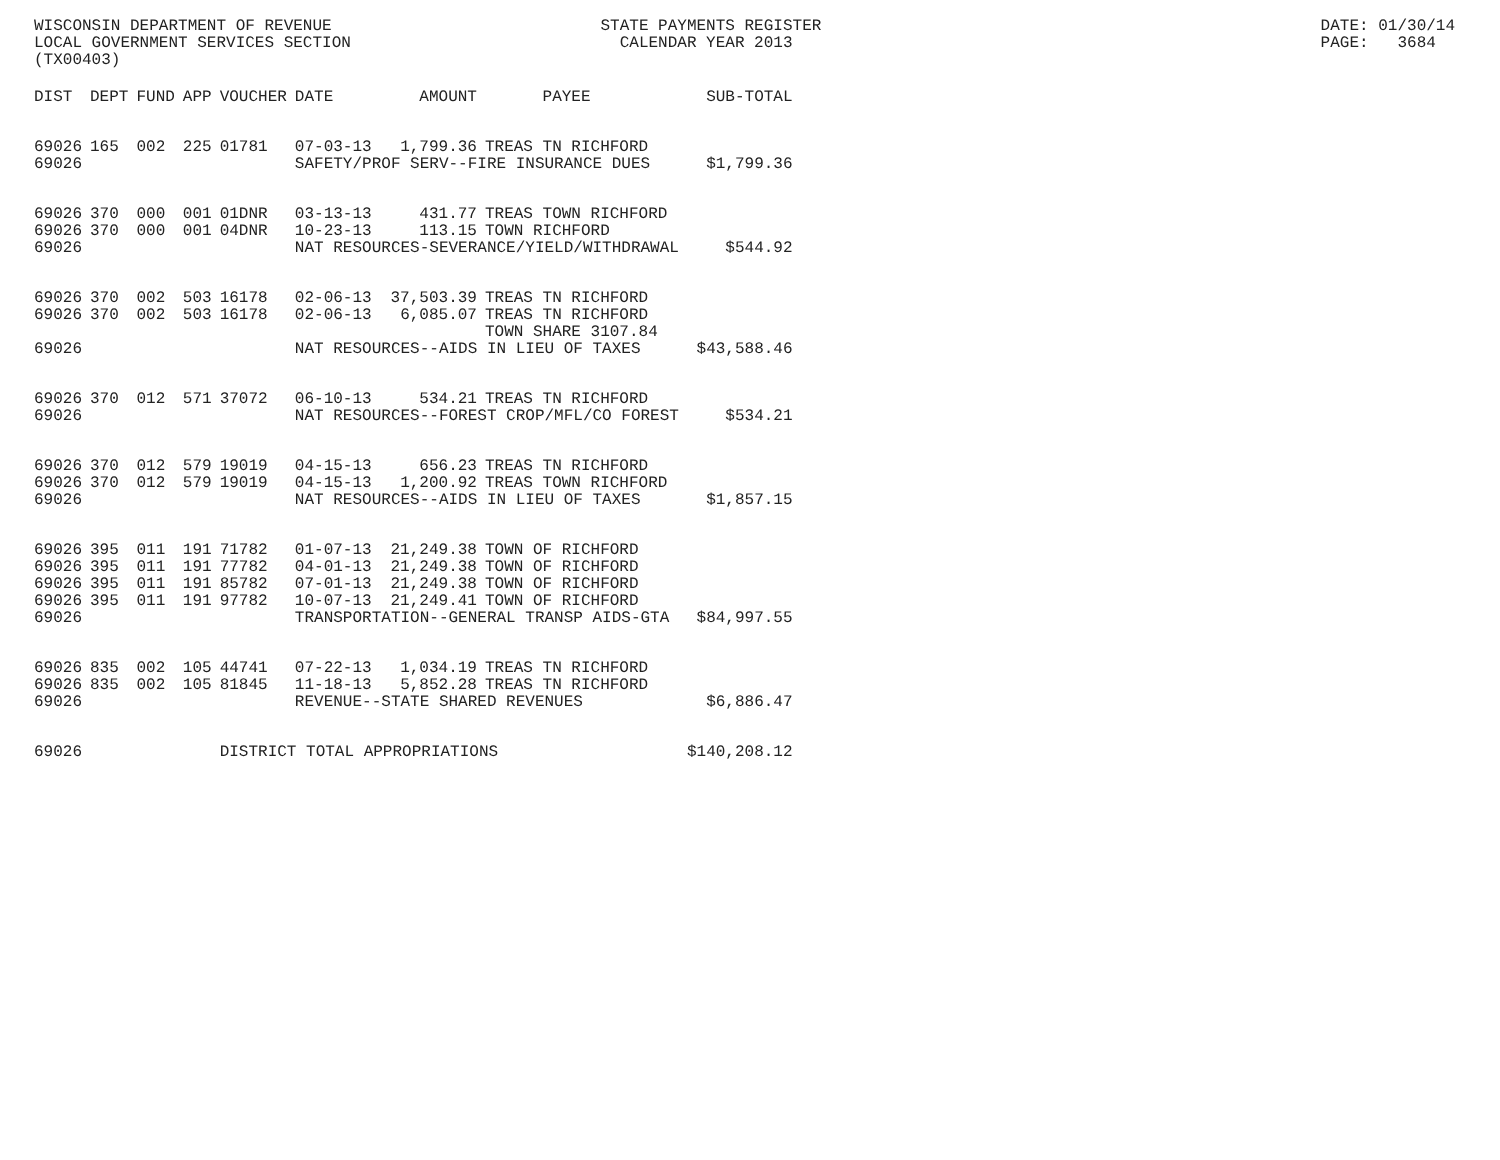WISCONSIN DEPARTMENT OF REVENUE STATE PAYMENTS REGISTER DATE: 01/30/14
LOCAL GOVERNMENT SERVICES SECTION CALENDAR YEAR 2013 PAGE: 3684
(TX00403)
| DIST | DEPT | FUND | APP | VOUCHER | DATE | AMOUNT | PAYEE | SUB-TOTAL |
| --- | --- | --- | --- | --- | --- | --- | --- | --- |
| 69026 | 165 | 002 | 225 | 01781 | 07-03-13 | 1,799.36 | TREAS TN RICHFORD | |
| 69026 | | | | | SAFETY/PROF SERV--FIRE INSURANCE DUES | | | $1,799.36 |
| 69026 | 370 | 000 | 001 | 01DNR | 03-13-13 | 431.77 | TREAS TOWN RICHFORD | |
| 69026 | 370 | 000 | 001 | 04DNR | 10-23-13 | 113.15 | TOWN RICHFORD | |
| 69026 | | | | | NAT RESOURCES-SEVERANCE/YIELD/WITHDRAWAL | | | $544.92 |
| 69026 | 370 | 002 | 503 | 16178 | 02-06-13 | 37,503.39 | TREAS TN RICHFORD | |
| 69026 | 370 | 002 | 503 | 16178 | 02-06-13 | 6,085.07 | TREAS TN RICHFORD | |
| | | | | | | | TOWN SHARE 3107.84 | |
| 69026 | | | | | NAT RESOURCES--AIDS IN LIEU OF TAXES | | | $43,588.46 |
| 69026 | 370 | 012 | 571 | 37072 | 06-10-13 | 534.21 | TREAS TN RICHFORD | |
| 69026 | | | | | NAT RESOURCES--FOREST CROP/MFL/CO FOREST | | | $534.21 |
| 69026 | 370 | 012 | 579 | 19019 | 04-15-13 | 656.23 | TREAS TN RICHFORD | |
| 69026 | 370 | 012 | 579 | 19019 | 04-15-13 | 1,200.92 | TREAS TOWN RICHFORD | |
| 69026 | | | | | NAT RESOURCES--AIDS IN LIEU OF TAXES | | | $1,857.15 |
| 69026 | 395 | 011 | 191 | 71782 | 01-07-13 | 21,249.38 | TOWN OF RICHFORD | |
| 69026 | 395 | 011 | 191 | 77782 | 04-01-13 | 21,249.38 | TOWN OF RICHFORD | |
| 69026 | 395 | 011 | 191 | 85782 | 07-01-13 | 21,249.38 | TOWN OF RICHFORD | |
| 69026 | 395 | 011 | 191 | 97782 | 10-07-13 | 21,249.41 | TOWN OF RICHFORD | |
| 69026 | | | | | TRANSPORTATION--GENERAL TRANSP AIDS-GTA | | | $84,997.55 |
| 69026 | 835 | 002 | 105 | 44741 | 07-22-13 | 1,034.19 | TREAS TN RICHFORD | |
| 69026 | 835 | 002 | 105 | 81845 | 11-18-13 | 5,852.28 | TREAS TN RICHFORD | |
| 69026 | | | | | REVENUE--STATE SHARED REVENUES | | | $6,886.47 |
| 69026 | | | | DISTRICT TOTAL APPROPRIATIONS | | | | $140,208.12 |